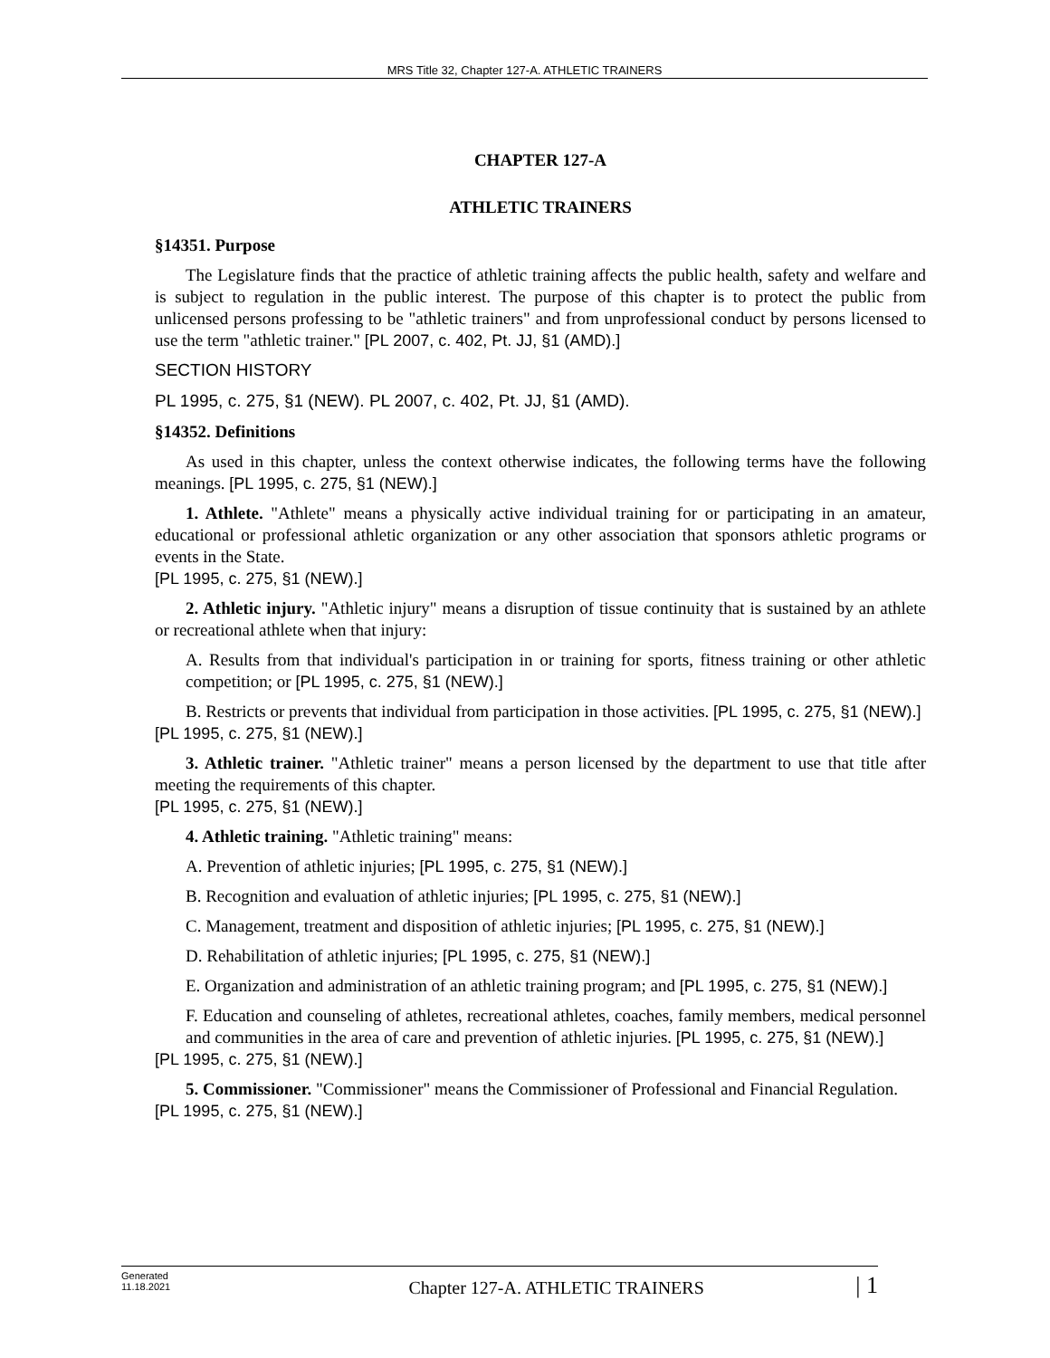MRS Title 32, Chapter 127-A. ATHLETIC TRAINERS
CHAPTER 127-A
ATHLETIC TRAINERS
§14351. Purpose
The Legislature finds that the practice of athletic training affects the public health, safety and welfare and is subject to regulation in the public interest. The purpose of this chapter is to protect the public from unlicensed persons professing to be "athletic trainers" and from unprofessional conduct by persons licensed to use the term "athletic trainer." [PL 2007, c. 402, Pt. JJ, §1 (AMD).]
SECTION HISTORY
PL 1995, c. 275, §1 (NEW). PL 2007, c. 402, Pt. JJ, §1 (AMD).
§14352. Definitions
As used in this chapter, unless the context otherwise indicates, the following terms have the following meanings. [PL 1995, c. 275, §1 (NEW).]
1. Athlete. "Athlete" means a physically active individual training for or participating in an amateur, educational or professional athletic organization or any other association that sponsors athletic programs or events in the State.
[PL 1995, c. 275, §1 (NEW).]
2. Athletic injury. "Athletic injury" means a disruption of tissue continuity that is sustained by an athlete or recreational athlete when that injury:
A. Results from that individual's participation in or training for sports, fitness training or other athletic competition; or [PL 1995, c. 275, §1 (NEW).]
B. Restricts or prevents that individual from participation in those activities. [PL 1995, c. 275, §1 (NEW).]
[PL 1995, c. 275, §1 (NEW).]
3. Athletic trainer. "Athletic trainer" means a person licensed by the department to use that title after meeting the requirements of this chapter.
[PL 1995, c. 275, §1 (NEW).]
4. Athletic training. "Athletic training" means:
A. Prevention of athletic injuries; [PL 1995, c. 275, §1 (NEW).]
B. Recognition and evaluation of athletic injuries; [PL 1995, c. 275, §1 (NEW).]
C. Management, treatment and disposition of athletic injuries; [PL 1995, c. 275, §1 (NEW).]
D. Rehabilitation of athletic injuries; [PL 1995, c. 275, §1 (NEW).]
E. Organization and administration of an athletic training program; and [PL 1995, c. 275, §1 (NEW).]
F. Education and counseling of athletes, recreational athletes, coaches, family members, medical personnel and communities in the area of care and prevention of athletic injuries. [PL 1995, c. 275, §1 (NEW).]
[PL 1995, c. 275, §1 (NEW).]
5. Commissioner. "Commissioner" means the Commissioner of Professional and Financial Regulation.
[PL 1995, c. 275, §1 (NEW).]
Generated
11.18.2021
Chapter 127-A. ATHLETIC TRAINERS
| 1